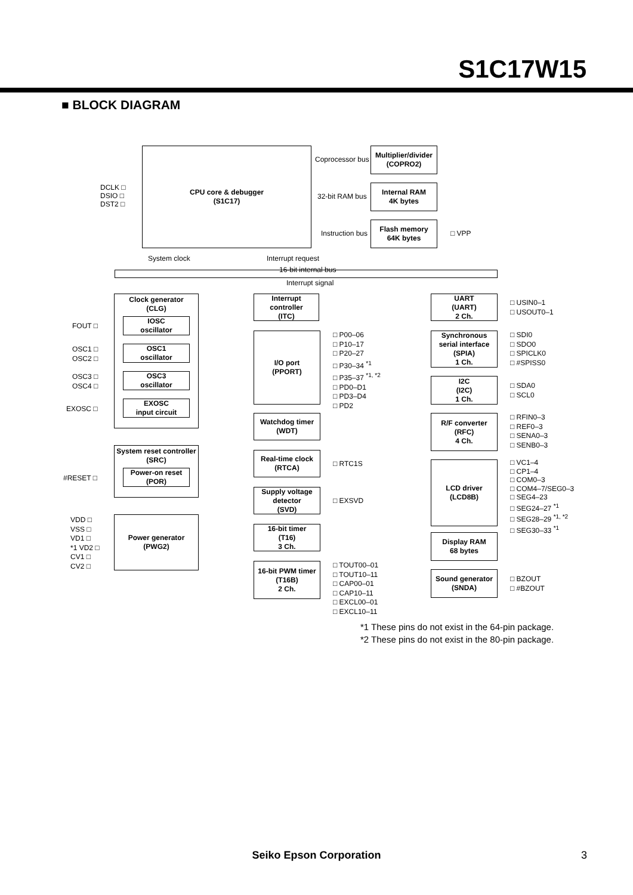S1C17W15
■ BLOCK DIAGRAM
CPU core & debugger
(S1C17)
Multiplier/divider
(COPRO2)
Internal RAM
4K bytes
Flash memory
64K bytes
Coprocessor bus
32-bit RAM bus
Instruction bus □ VPP
DCLK □
DSIO □
DST2 □
System clock Interrupt request
16-bit internal bus
Interrupt signal
Clock generator
(CLG)
IOSC
oscillator
OSC1
oscillator
OSC3
oscillator
EXOSC
input circuit
FOUT □
OSC1 □
OSC2 □
OSC3 □
OSC4 □
EXOSC □
System reset controller
(SRC)
Power-on reset
(POR)
#RESET □
Power generator
(PWG2)
VDD □
VSS □
VD1 □
*1 VD2 □
CV1 □
CV2 □
Interrupt
controller
(ITC)
I/O port
(PPORT)
□ P00–06
□ P10–17
□ P20–27
□ P30–34 <sup>*1</sup>
□ P35–37 <sup>*1, *2</sup>
□ PD0–D1
□ PD3–D4
□ PD2
Watchdog timer
(WDT)
Real-time clock
(RTCA)
□ RTC1S
Supply voltage
detector
(SVD)
□ EXSVD
16-bit timer
(T16)
3 Ch.
16-bit PWM timer
(T16B)
2 Ch.
□ TOUT00–01
□ TOUT10–11
□ CAP00–01
□ CAP10–11
□ EXCL00–01
□ EXCL10–11
UART
(UART)
2 Ch.
□ USIN0–1
□ USOUT0–1
Synchronous
serial interface
(SPIA)
1 Ch.
□ SDI0
□ SDO0
□ SPICLK0
□ #SPISS0
I2C
(I2C)
1 Ch.
□ SDA0
□ SCL0
R/F converter
(RFC)
4 Ch.
□ RFIN0–3
□ REF0–3
□ SENA0–3
□ SENB0–3
LCD driver
(LCD8B)
□ VC1–4
□ CP1–4
□ COM0–3
□ COM4–7/SEG0–3
□ SEG4–23
□ SEG24–27 <sup>*1</sup>
□ SEG28–29 <sup>*1, *2</sup>
□ SEG30–33 <sup>*1</sup>
Display RAM
68 bytes
Sound generator
(SNDA)
□ BZOUT
□ #BZOUT
*1 These pins do not exist in the 64-pin package.
*2 These pins do not exist in the 80-pin package.
Seiko Epson Corporation 3